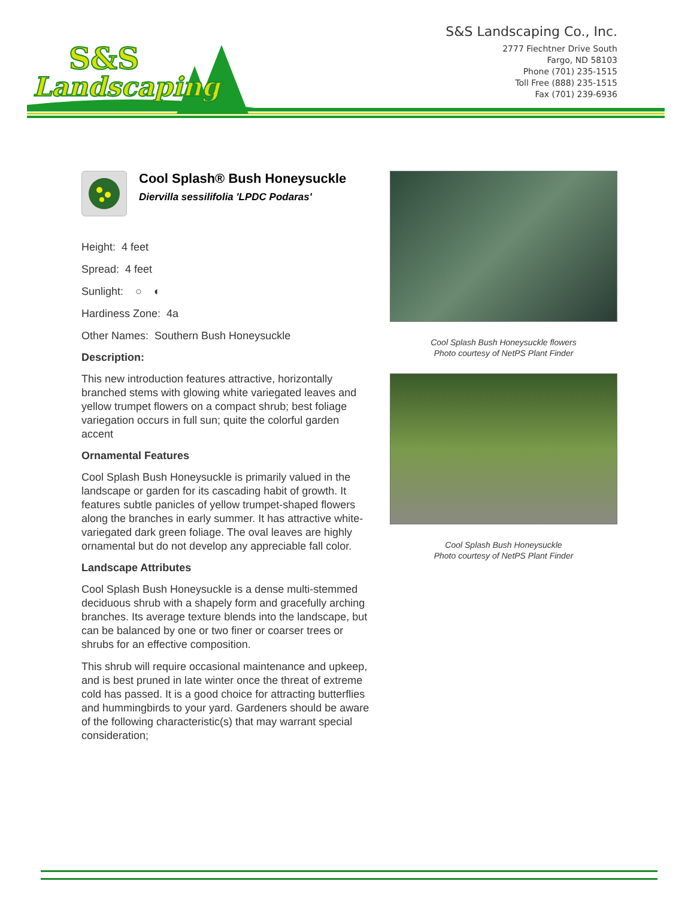S&S
Landscaping
S&S Landscaping Co., Inc.
2777 Fiechtner Drive South
Fargo, ND 58103
Phone (701) 235-1515
Toll Free (888) 235-1515
Fax (701) 239-6936
Cool Splash® Bush Honeysuckle
Diervilla sessilifolia 'LPDC Podaras'
Height: 4 feet
Spread: 4 feet
Sunlight: ○ ◐
Hardiness Zone: 4a
Other Names: Southern Bush Honeysuckle
Description:
This new introduction features attractive, horizontally branched stems with glowing white variegated leaves and yellow trumpet flowers on a compact shrub; best foliage variegation occurs in full sun; quite the colorful garden accent
Ornamental Features
Cool Splash Bush Honeysuckle is primarily valued in the landscape or garden for its cascading habit of growth. It features subtle panicles of yellow trumpet-shaped flowers along the branches in early summer. It has attractive white-variegated dark green foliage. The oval leaves are highly ornamental but do not develop any appreciable fall color.
Landscape Attributes
Cool Splash Bush Honeysuckle is a dense multi-stemmed deciduous shrub with a shapely form and gracefully arching branches. Its average texture blends into the landscape, but can be balanced by one or two finer or coarser trees or shrubs for an effective composition.
This shrub will require occasional maintenance and upkeep, and is best pruned in late winter once the threat of extreme cold has passed. It is a good choice for attracting butterflies and hummingbirds to your yard. Gardeners should be aware of the following characteristic(s) that may warrant special consideration;
Cool Splash Bush Honeysuckle flowers
Photo courtesy of NetPS Plant Finder
Cool Splash Bush Honeysuckle
Photo courtesy of NetPS Plant Finder